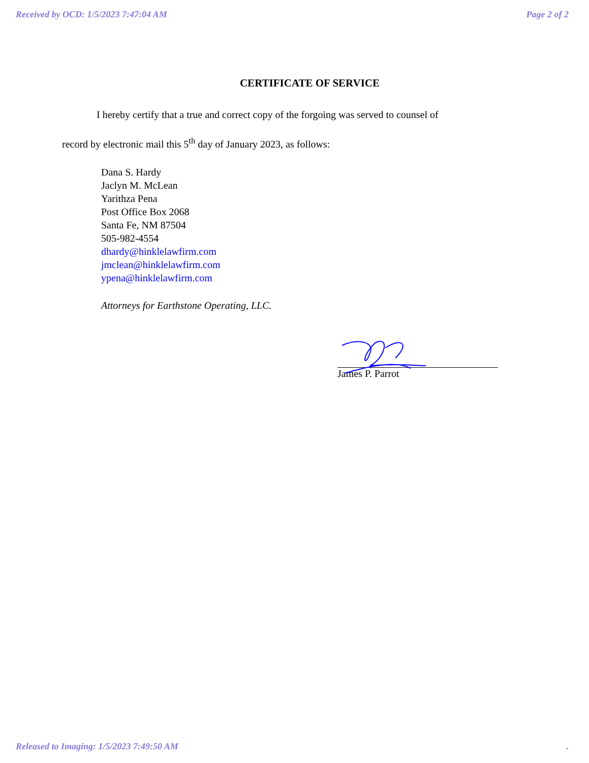Received by OCD: 1/5/2023 7:47:04 AM Page 2 of 2
CERTIFICATE OF SERVICE
I hereby certify that a true and correct copy of the forgoing was served to counsel of
record by electronic mail this 5<sup>th</sup> day of January 2023, as follows:
Dana S. Hardy
Jaclyn M. McLean
Yarithza Pena
Post Office Box 2068
Santa Fe, NM 87504
505-982-4554
dhardy@hinklelawfirm.com
jmclean@hinklelawfirm.com
ypena@hinklelawfirm.com
Attorneys for Earthstone Operating, LLC.
James P. Parrot
Released to Imaging: 1/5/2023 7:49:50 AM.